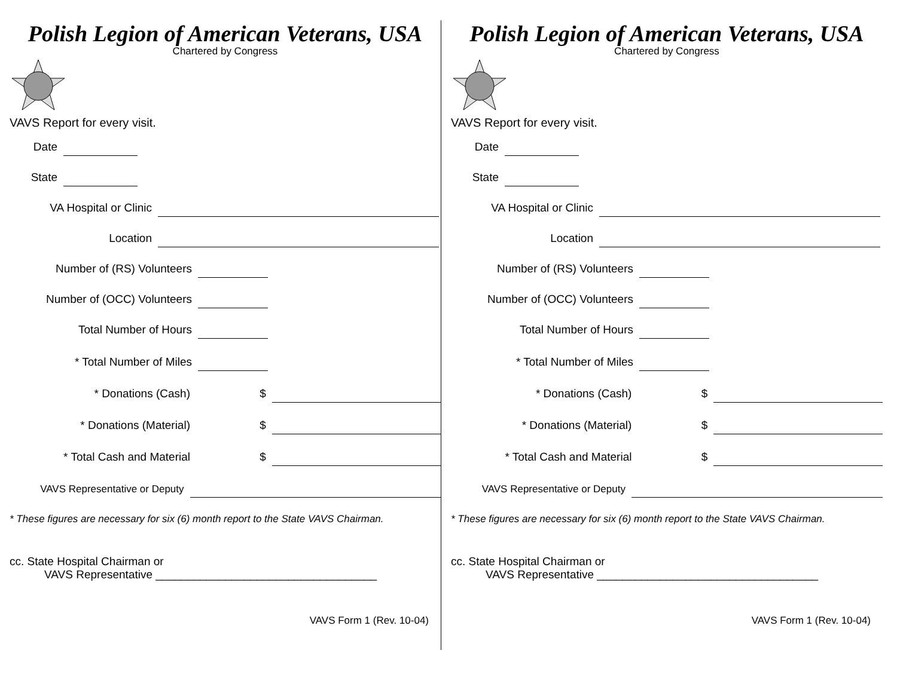Polish Legion of American Veterans, USA
Chartered by Congress
VAVS Report for every visit.
Date
State
VA Hospital or Clinic
Location
Number of (RS) Volunteers
Number of (OCC) Volunteers
Total Number of Hours
* Total Number of Miles
* Donations (Cash)
$
* Donations (Material)
$
* Total Cash and Material
$
VAVS Representative or Deputy
* These figures are necessary for six (6) month report to the State VAVS Chairman.
cc. State Hospital Chairman or
VAVS Representative ___________________________________
VAVS Form 1 (Rev. 10-04)
Polish Legion of American Veterans, USA
Chartered by Congress
VAVS Report for every visit.
Date
State
VA Hospital or Clinic
Location
Number of (RS) Volunteers
Number of (OCC) Volunteers
Total Number of Hours
* Total Number of Miles
* Donations (Cash)
$
* Donations (Material)
$
* Total Cash and Material
$
VAVS Representative or Deputy
* These figures are necessary for six (6) month report to the State VAVS Chairman.
cc. State Hospital Chairman or
VAVS Representative ___________________________________
VAVS Form 1 (Rev. 10-04)